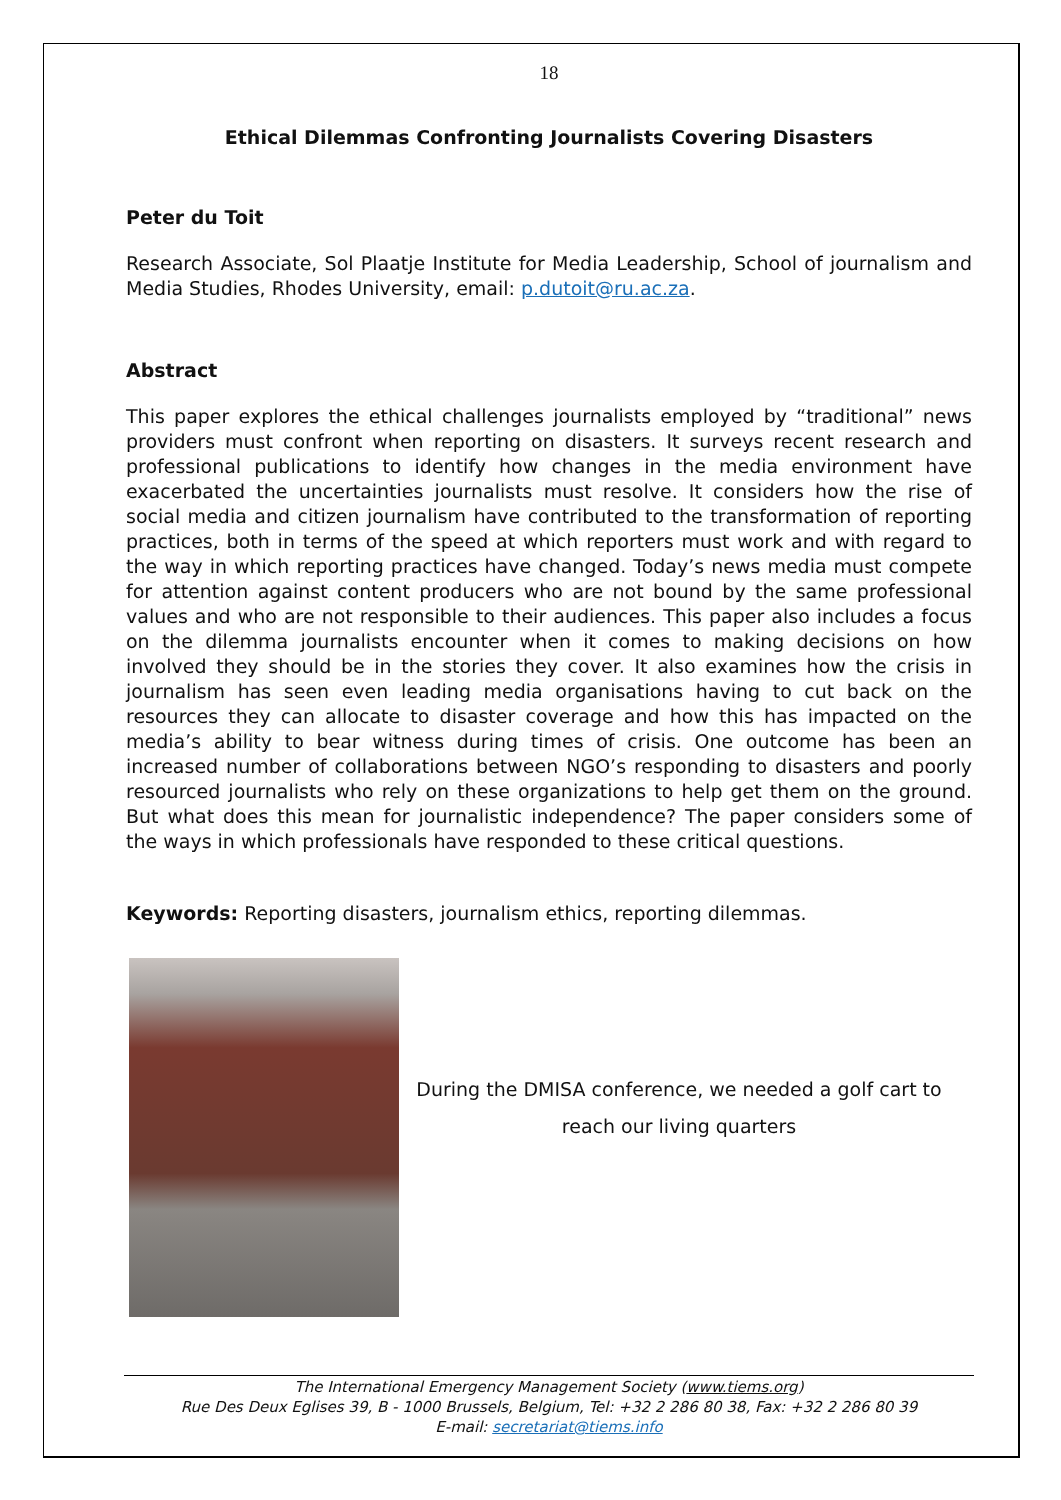18
Ethical Dilemmas Confronting Journalists Covering Disasters
Peter du Toit
Research Associate, Sol Plaatje Institute for Media Leadership, School of journalism and Media Studies, Rhodes University, email: p.dutoit@ru.ac.za.
Abstract
This paper explores the ethical challenges journalists employed by “traditional” news providers must confront when reporting on disasters. It surveys recent research and professional publications to identify how changes in the media environment have exacerbated the uncertainties journalists must resolve. It considers how the rise of social media and citizen journalism have contributed to the transformation of reporting practices, both in terms of the speed at which reporters must work and with regard to the way in which reporting practices have changed. Today’s news media must compete for attention against content producers who are not bound by the same professional values and who are not responsible to their audiences. This paper also includes a focus on the dilemma journalists encounter when it comes to making decisions on how involved they should be in the stories they cover. It also examines how the crisis in journalism has seen even leading media organisations having to cut back on the resources they can allocate to disaster coverage and how this has impacted on the media’s ability to bear witness during times of crisis. One outcome has been an increased number of collaborations between NGO’s responding to disasters and poorly resourced journalists who rely on these organizations to help get them on the ground. But what does this mean for journalistic independence? The paper considers some of the ways in which professionals have responded to these critical questions.
Keywords: Reporting disasters, journalism ethics, reporting dilemmas.
During the DMISA conference, we needed a golf cart to reach our living quarters
The International Emergency Management Society (www.tiems.org)
Rue Des Deux Eglises 39, B - 1000 Brussels, Belgium, Tel: +32 2 286 80 38, Fax: +32 2 286 80 39
E-mail: secretariat@tiems.info